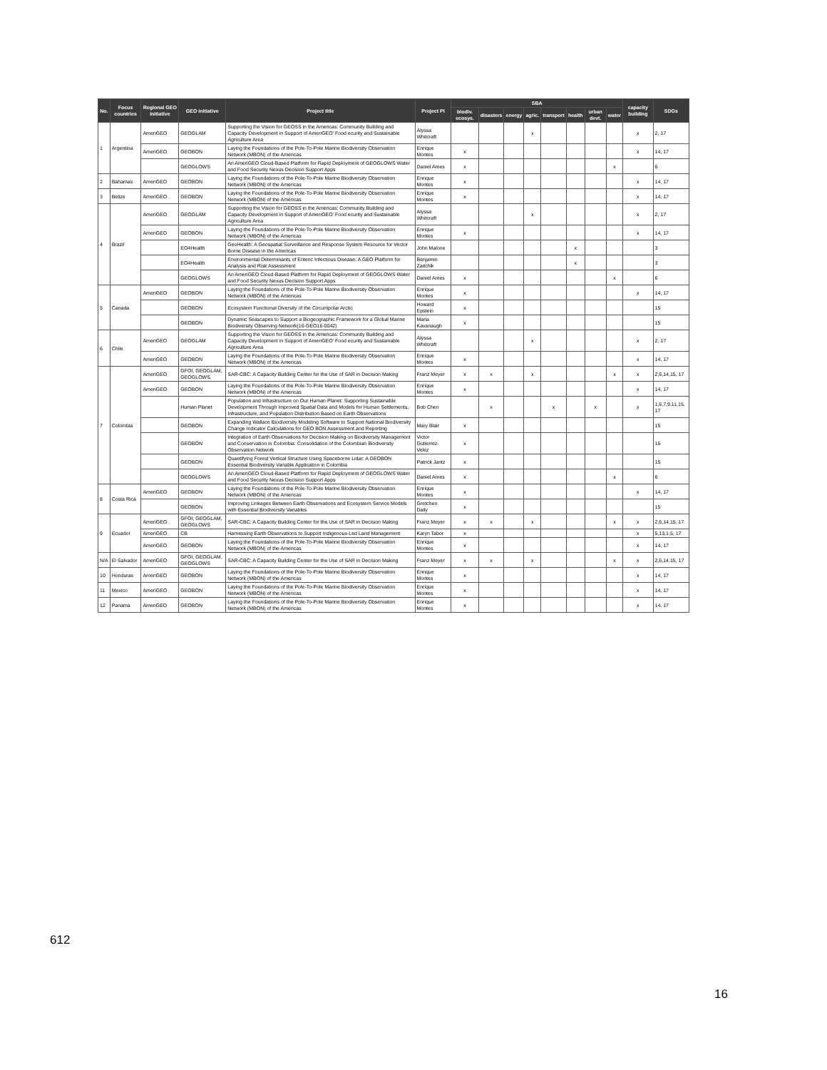| No. | Focus countries | Regional GEO initiative | GEO initiative | Project title | Project PI | SBA | | | | | | | | capacity building | SDGs |
| --- | --- | --- | --- | --- | --- | --- | --- | --- | --- | --- | --- | --- | --- | --- | --- |
| | | | | | | biodiv. ecosys. | disasters | energy | agric. | transport | health | urban devt. | water | | |
| 1 | Argentina | AmeriGEO | GEOGLAM | Supporting the Vision for GEOSS in the Americas: Community Building and Capacity Development in Support of AmeriGEO' Food ecurity and Sustainable Agriculture Area | Alyssa Whitcraft | | | | x | | | | | x | 2, 17 |
| | | AmeriGEO | GEOBON | Laying the Foundations of the Pole-To-Pole Marine Biodiversity Observation Network (MBON) of the Americas | Enrique Montes | x | | | | | | | | x | 14, 17 |
| | | | GEOGLOWS | An AmeriGEO Cloud-Based Platform for Rapid Deployment of GEOGLOWS Water and Food Security Nexus Decision Support Apps | Daniel Ames | x | | | | | | | x | | 6 |
| 2 | Bahamas | AmeriGEO | GEOBON | Laying the Foundations of the Pole-To-Pole Marine Biodiversity Observation Network (MBON) of the Americas | Enrique Montes | x | | | | | | | | x | 14, 17 |
| 3 | Belize | AmeriGEO | GEOBON | Laying the Foundations of the Pole-To-Pole Marine Biodiversity Observation Network (MBON) of the Americas | Enrique Montes | x | | | | | | | | x | 14, 17 |
| 4 | Brazil | AmeriGEO | GEOGLAM | Supporting the Vision for GEOSS in the Americas: Community Building and Capacity Development in Support of AmeriGEO' Food ecurity and Sustainable Agriculture Area | Alyssa Whitcraft | | | | x | | | | | x | 2, 17 |
| | | AmeriGEO | GEOBON | Laying the Foundations of the Pole-To-Pole Marine Biodiversity Observation Network (MBON) of the Americas | Enrique Montes | x | | | | | | | | x | 14, 17 |
| | | | EO4Health | GeoHealth: A Geospatial Surveillance and Response System Resource for Vector Borne Disease in the Americas | John Malone | | | | | | x | | | | 3 |
| | | | EO4Health | Environmental Determinants of Enteric Infectious Disease: A GEO Platform for Analysis and Risk Assessment | Benjamin Zaitchik | | | | | | x | | | | 3 |
| | | | GEOGLOWS | An AmeriGEO Cloud-Based Platform for Rapid Deployment of GEOGLOWS Water and Food Security Nexus Decision Support Apps | Daniel Ames | x | | | | | | | x | | 6 |
| 5 | Canada | AmeriGEO | GEOBON | Laying the Foundations of the Pole-To-Pole Marine Biodiversity Observation Network (MBON) of the Americas | Enrique Montes | x | | | | | | | | x | 14, 17 |
| | | | GEOBON | Ecosystem Functional Diversity of the Circumpolar Arctic | Howard Epstein | x | | | | | | | | | 15 |
| | | | GEOBON | Dynamic Seascapes to Support a Biogeographic Framework for a Global Marine Biodiversity Observing Network(16-GEO16-0042) | Maria Kavanaugh | x | | | | | | | | | 15 |
| 6 | Chile | AmeriGEO | GEOGLAM | Supporting the Vision for GEOSS in the Americas: Community Building and Capacity Development in Support of AmeriGEO' Food ecurity and Sustainable Agriculture Area | Alyssa Whitcraft | | | | x | | | | | x | 2, 17 |
| | | AmeriGEO | GEOBON | Laying the Foundations of the Pole-To-Pole Marine Biodiversity Observation Network (MBON) of the Americas | Enrique Montes | x | | | | | | | | x | 14, 17 |
| 7 | Colombia | AmeriGEO | GFOI, GEOGLAM, GEOGLOWS | SAR-CBC: A Capacity Building Center for the Use of SAR in Decision Making | Franz Meyer | x | x | | x | | | | x | x | 2,6,14,15, 17 |
| | | AmeriGEO | GEOBON | Laying the Foundations of the Pole-To-Pole Marine Biodiversity Observation Network (MBON) of the Americas | Enrique Montes | x | | | | | | | | x | 14, 17 |
| | | | Human Planet | Population and Infrastructure on Our Human Planet: Supporting Sustainable Development Through Improved Spatial Data and Models for Human Settlements, Infrastructure, and Population Distribution Based on Earth Observations | Bob Chen | | x | | | x | | x | | x | 1,6,7,9,11,15, 17 |
| | | | GEOBON | Expanding Wallace Biodiversity Modeling Software to Support National Biodiversity Change Indicator Calculations for GEO BON Assessment and Reporting | Mary Blair | x | | | | | | | | | 15 |
| | | | GEOBON | Integration of Earth Observations for Decision Making on Biodiversity Management and Conservation in Colombia: Consolidation of the Colombian Biodiversity Observation Network | Victor Gutierrez-Velez | x | | | | | | | | | 15 |
| | | | GEOBON | Quantifying Forest Vertical Structure Using Spaceborne Lidar: A GEOBON Essential Biodiversity Variable Application in Colombia | Patrick Jantz | x | | | | | | | | | 15 |
| | | | GEOGLOWS | An AmeriGEO Cloud-Based Platform for Rapid Deployment of GEOGLOWS Water and Food Security Nexus Decision Support Apps | Daniel Ames | x | | | | | | | x | | 6 |
| 8 | Costa Rica | AmeriGEO | GEOBON | Laying the Foundations of the Pole-To-Pole Marine Biodiversity Observation Network (MBON) of the Americas | Enrique Montes | x | | | | | | | | x | 14, 17 |
| | | | GEOBON | Improving Linkages Between Earth Observations and Ecosystem Service Models with Essential Biodiversity Variables | Gretchen Daily | x | | | | | | | | | 15 |
| 9 | Ecuador | AmeriGEO | GFOI, GEOGLAM, GEOGLOWS | SAR-CBC: A Capacity Building Center for the Use of SAR in Decision Making | Franz Meyer | x | x | | x | | | | x | x | 2,6,14,15, 17 |
| | | AmeriGEO | CB | Harnessing Earth Observations to Support Indigenous-Led Land Management | Karyn Tabor | x | | | | | | | | x | 5,13,1,5, 17 |
| | | AmeriGEO | GEOBON | Laying the Foundations of the Pole-To-Pole Marine Biodiversity Observation Network (MBON) of the Americas | Enrique Montes | x | | | | | | | | x | 14, 17 |
| N/A | El Salvador | AmeriGEO | GFOI, GEOGLAM, GEOGLOWS | SAR-CBC: A Capacity Building Center for the Use of SAR in Decision Making | Franz Meyer | x | x | | x | | | | x | x | 2,6,14,15, 17 |
| 10 | Honduras | AmeriGEO | GEOBON | Laying the Foundations of the Pole-To-Pole Marine Biodiversity Observation Network (MBON) of the Americas | Enrique Montes | x | | | | | | | | x | 14, 17 |
| 11 | Mexico | AmeriGEO | GEOBON | Laying the Foundations of the Pole-To-Pole Marine Biodiversity Observation Network (MBON) of the Americas | Enrique Montes | x | | | | | | | | x | 14, 17 |
| 12 | Panama | AmeriGEO | GEOBON | Laying the Foundations of the Pole-To-Pole Marine Biodiversity Observation Network (MBON) of the Americas | Enrique Montes | x | | | | | | | | x | 14, 17 |
612
16